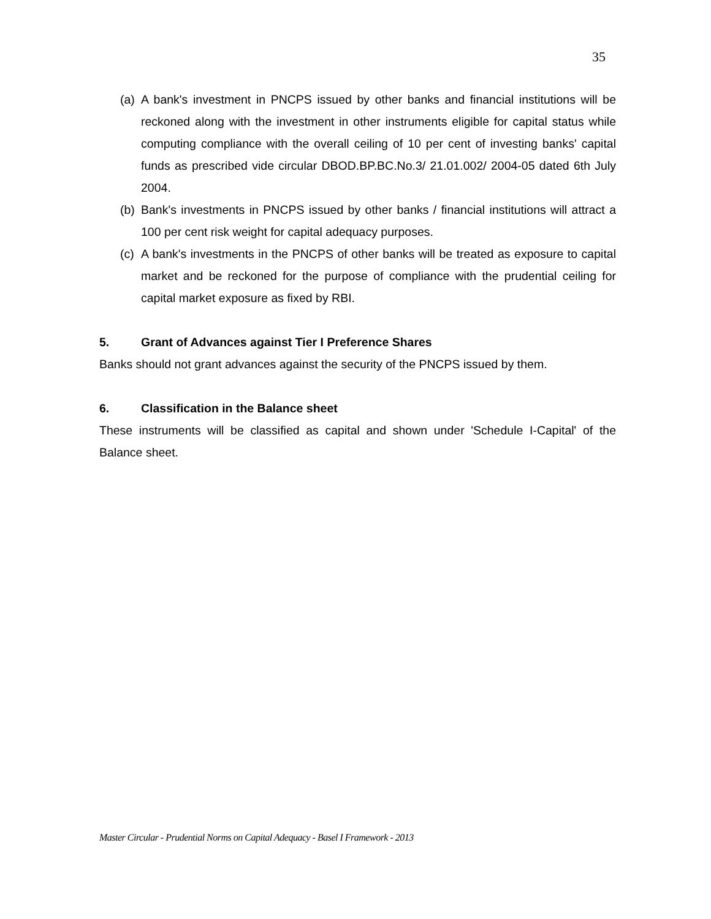35
(a) A bank's investment in PNCPS issued by other banks and financial institutions will be reckoned along with the investment in other instruments eligible for capital status while computing compliance with the overall ceiling of 10 per cent of investing banks' capital funds as prescribed vide circular DBOD.BP.BC.No.3/ 21.01.002/ 2004-05 dated 6th July 2004.
(b) Bank's investments in PNCPS issued by other banks / financial institutions will attract a 100 per cent risk weight for capital adequacy purposes.
(c) A bank's investments in the PNCPS of other banks will be treated as exposure to capital market and be reckoned for the purpose of compliance with the prudential ceiling for capital market exposure as fixed by RBI.
5. Grant of Advances against Tier I Preference Shares
Banks should not grant advances against the security of the PNCPS issued by them.
6. Classification in the Balance sheet
These instruments will be classified as capital and shown under 'Schedule I-Capital' of the Balance sheet.
Master Circular - Prudential Norms on Capital Adequacy - Basel I Framework - 2013